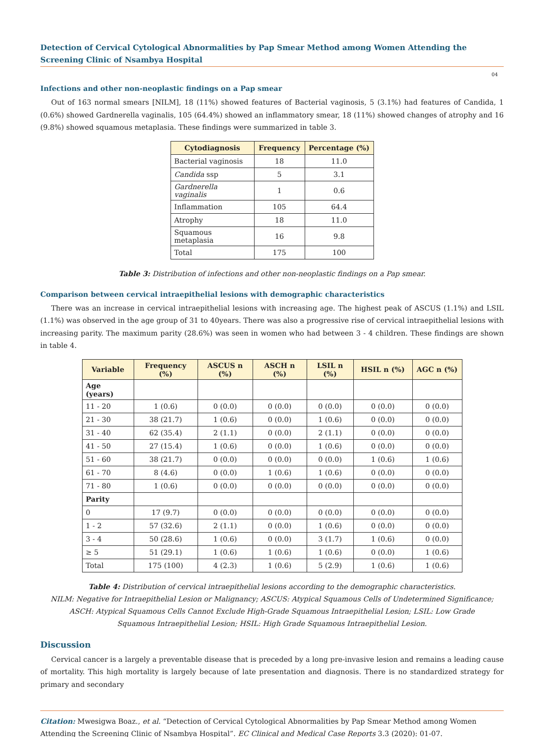Detection of Cervical Cytological Abnormalities by Pap Smear Method among Women Attending the Screening Clinic of Nsambya Hospital
04
Infections and other non-neoplastic findings on a Pap smear
Out of 163 normal smears [NILM], 18 (11%) showed features of Bacterial vaginosis, 5 (3.1%) had features of Candida, 1 (0.6%) showed Gardnerella vaginalis, 105 (64.4%) showed an inflammatory smear, 18 (11%) showed changes of atrophy and 16 (9.8%) showed squamous metaplasia. These findings were summarized in table 3.
| Cytodiagnosis | Frequency | Percentage (%) |
| --- | --- | --- |
| Bacterial vaginosis | 18 | 11.0 |
| Candida ssp | 5 | 3.1 |
| Gardnerella vaginalis | 1 | 0.6 |
| Inflammation | 105 | 64.4 |
| Atrophy | 18 | 11.0 |
| Squamous metaplasia | 16 | 9.8 |
| Total | 175 | 100 |
Table 3: Distribution of infections and other non-neoplastic findings on a Pap smear.
Comparison between cervical intraepithelial lesions with demographic characteristics
There was an increase in cervical intraepithelial lesions with increasing age. The highest peak of ASCUS (1.1%) and LSIL (1.1%) was observed in the age group of 31 to 40years. There was also a progressive rise of cervical intraepithelial lesions with increasing parity. The maximum parity (28.6%) was seen in women who had between 3 - 4 children. These findings are shown in table 4.
| Variable | Frequency (%) | ASCUS n (%) | ASCH n (%) | LSIL n (%) | HSIL n (%) | AGC n (%) |
| --- | --- | --- | --- | --- | --- | --- |
| Age (years) | | | | | | |
| 11 - 20 | 1 (0.6) | 0 (0.0) | 0 (0.0) | 0 (0.0) | 0 (0.0) | 0 (0.0) |
| 21 - 30 | 38 (21.7) | 1 (0.6) | 0 (0.0) | 1 (0.6) | 0 (0.0) | 0 (0.0) |
| 31 - 40 | 62 (35.4) | 2 (1.1) | 0 (0.0) | 2 (1.1) | 0 (0.0) | 0 (0.0) |
| 41 - 50 | 27 (15.4) | 1 (0.6) | 0 (0.0) | 1 (0.6) | 0 (0.0) | 0 (0.0) |
| 51 - 60 | 38 (21.7) | 0 (0.0) | 0 (0.0) | 0 (0.0) | 1 (0.6) | 1 (0.6) |
| 61 - 70 | 8 (4.6) | 0 (0.0) | 1 (0.6) | 1 (0.6) | 0 (0.0) | 0 (0.0) |
| 71 - 80 | 1 (0.6) | 0 (0.0) | 0 (0.0) | 0 (0.0) | 0 (0.0) | 0 (0.0) |
| Parity | | | | | | |
| 0 | 17 (9.7) | 0 (0.0) | 0 (0.0) | 0 (0.0) | 0 (0.0) | 0 (0.0) |
| 1 - 2 | 57 (32.6) | 2 (1.1) | 0 (0.0) | 1 (0.6) | 0 (0.0) | 0 (0.0) |
| 3 - 4 | 50 (28.6) | 1 (0.6) | 0 (0.0) | 3 (1.7) | 1 (0.6) | 0 (0.0) |
| ≥ 5 | 51 (29.1) | 1 (0.6) | 1 (0.6) | 1 (0.6) | 0 (0.0) | 1 (0.6) |
| Total | 175 (100) | 4 (2.3) | 1 (0.6) | 5 (2.9) | 1 (0.6) | 1 (0.6) |
Table 4: Distribution of cervical intraepithelial lesions according to the demographic characteristics.
NILM: Negative for Intraepithelial Lesion or Malignancy; ASCUS: Atypical Squamous Cells of Undetermined Significance;
ASCH: Atypical Squamous Cells Cannot Exclude High-Grade Squamous Intraepithelial Lesion; LSIL: Low Grade
Squamous Intraepithelial Lesion; HSIL: High Grade Squamous Intraepithelial Lesion.
Discussion
Cervical cancer is a largely a preventable disease that is preceded by a long pre-invasive lesion and remains a leading cause of mortality. This high mortality is largely because of late presentation and diagnosis. There is no standardized strategy for primary and secondary
Citation: Mwesigwa Boaz., et al. “Detection of Cervical Cytological Abnormalities by Pap Smear Method among Women Attending the Screening Clinic of Nsambya Hospital”. EC Clinical and Medical Case Reports 3.3 (2020): 01-07.